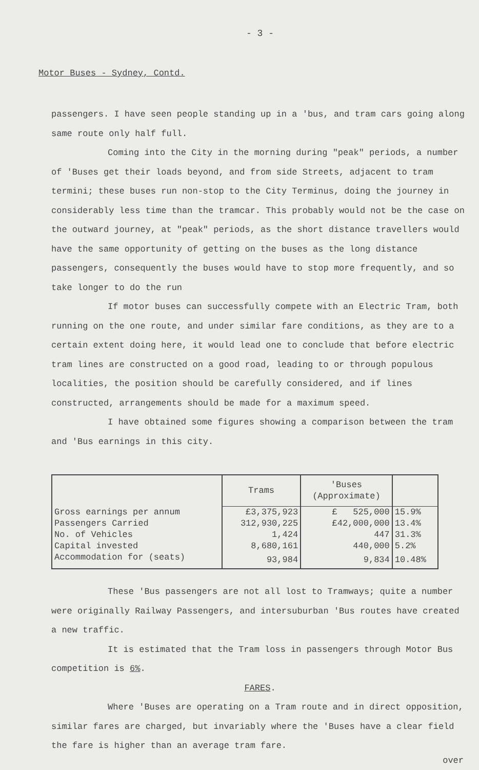- 3 -
Motor Buses - Sydney, Contd.
passengers. I have seen people standing up in a 'bus, and tram cars going along same route only half full.
Coming into the City in the morning during "peak" periods, a number of 'Buses get their loads beyond, and from side Streets, adjacent to tram termini; these buses run non-stop to the City Terminus, doing the journey in considerably less time than the tramcar. This probably would not be the case on the outward journey, at "peak" periods, as the short distance travellers would have the same opportunity of getting on the buses as the long distance passengers, consequently the buses would have to stop more frequently, and so take longer to do the run
If motor buses can successfully compete with an Electric Tram, both running on the one route, and under similar fare conditions, as they are to a certain extent doing here, it would lead one to conclude that before electric tram lines are constructed on a good road, leading to or through populous localities, the position should be carefully considered, and if lines constructed, arrangements should be made for a maximum speed.
I have obtained some figures showing a comparison between the tram and 'Bus earnings in this city.
| | Trams | 'Buses (Approximate) | |
| --- | --- | --- | --- |
| Gross earnings per annum | £3,375,923 | £ 525,000 | 15.9% |
| Passengers Carried | 312,930,225 | £42,000,000 | 13.4% |
| No. of Vehicles | 1,424 | 447 | 31.3% |
| Capital invested | 8,680,161 | 440,000 | 5.2% |
| Accommodation for (seats) | 93,984 | 9,834 | 10.48% |
These 'Bus passengers are not all lost to Tramways; quite a number were originally Railway Passengers, and intersuburban 'Bus routes have created a new traffic.
It is estimated that the Tram loss in passengers through Motor Bus competition is 6%.
FARES.
Where 'Buses are operating on a Tram route and in direct opposition, similar fares are charged, but invariably where the 'Buses have a clear field the fare is higher than an average tram fare.
over